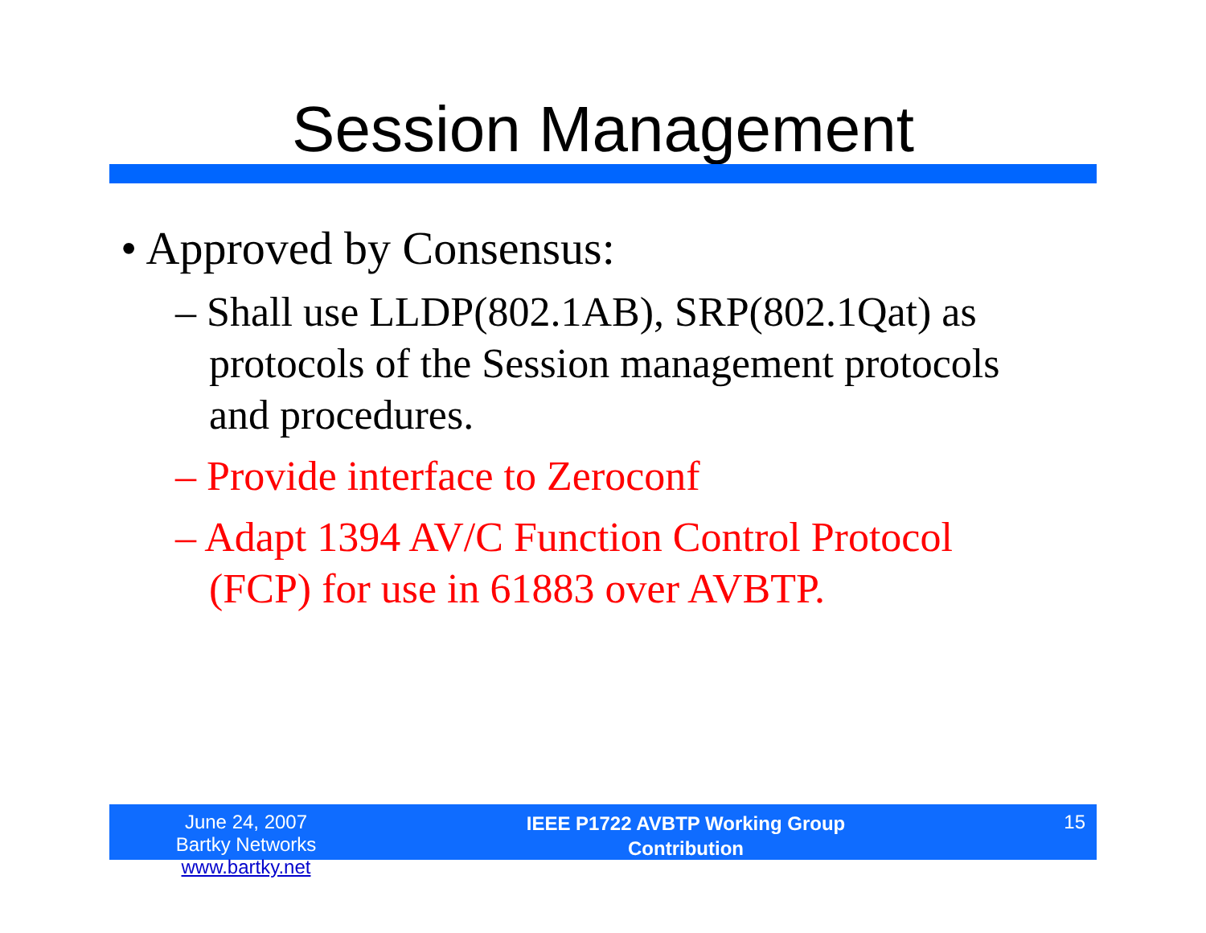Session Management
• Approved by Consensus:
– Shall use LLDP(802.1AB), SRP(802.1Qat) as protocols of the Session management protocols and procedures.
– Provide interface to Zeroconf
– Adapt 1394 AV/C Function Control Protocol (FCP) for use in 61883 over AVBTP.
June 24, 2007
Bartky Networks www.bartky.net
IEEE P1722 AVBTP Working Group
Contribution
15